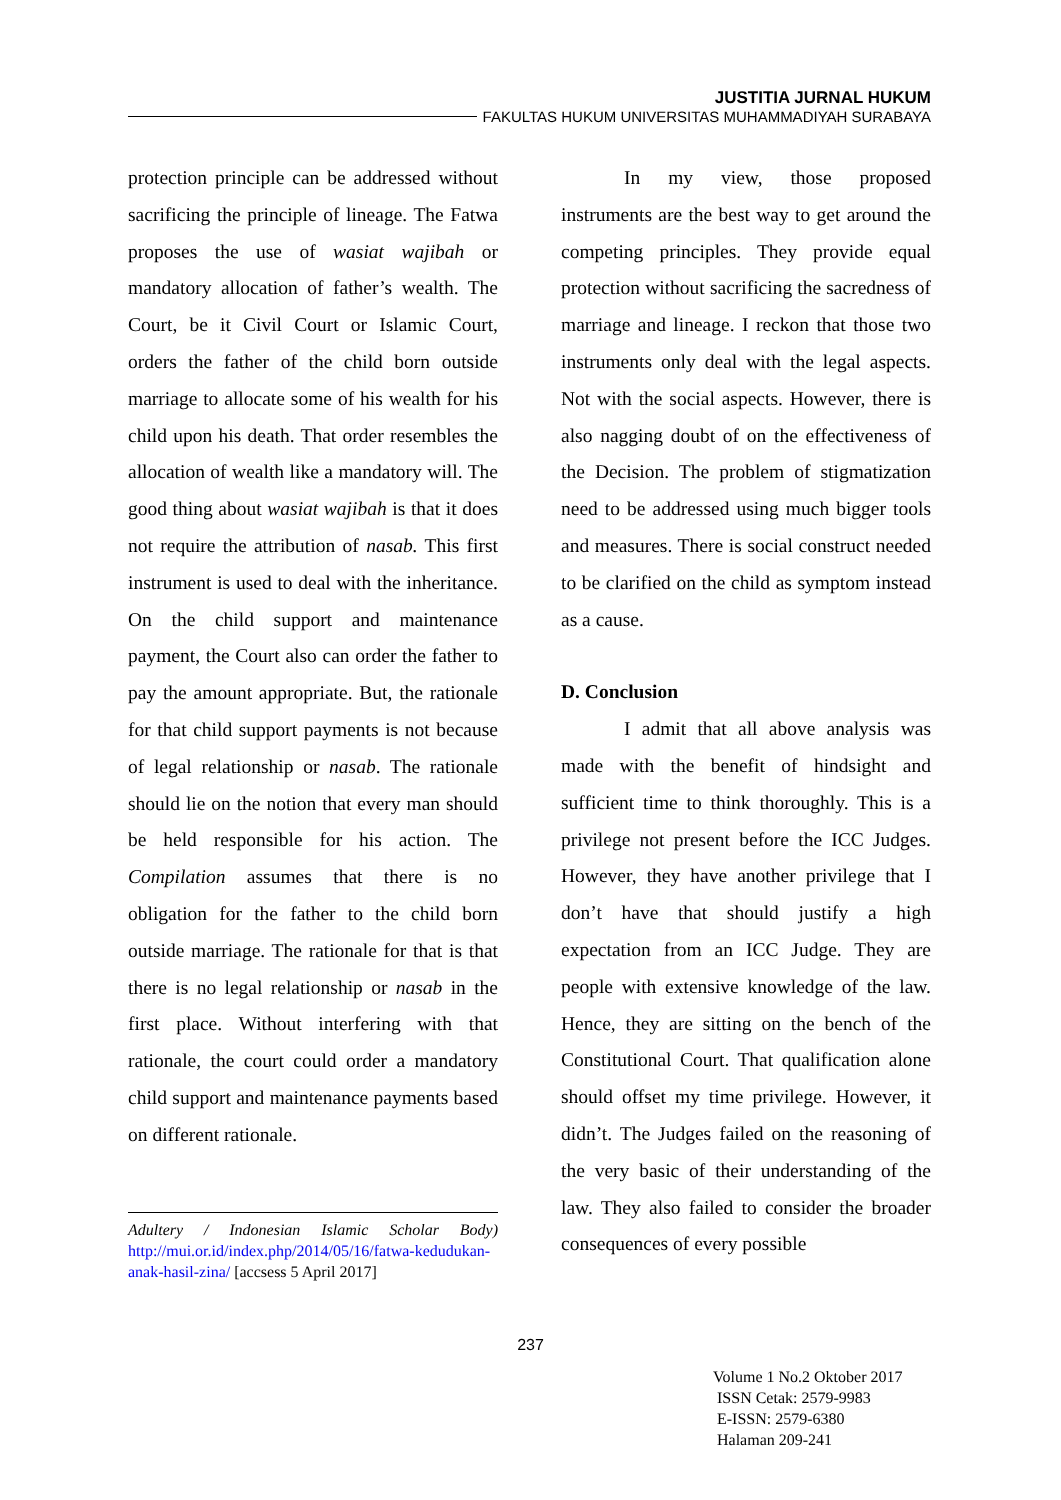JUSTITIA JURNAL HUKUM
FAKULTAS HUKUM UNIVERSITAS MUHAMMADIYAH SURABAYA
protection principle can be addressed without sacrificing the principle of lineage. The Fatwa proposes the use of wasiat wajibah or mandatory allocation of father’s wealth. The Court, be it Civil Court or Islamic Court, orders the father of the child born outside marriage to allocate some of his wealth for his child upon his death. That order resembles the allocation of wealth like a mandatory will. The good thing about wasiat wajibah is that it does not require the attribution of nasab. This first instrument is used to deal with the inheritance. On the child support and maintenance payment, the Court also can order the father to pay the amount appropriate. But, the rationale for that child support payments is not because of legal relationship or nasab. The rationale should lie on the notion that every man should be held responsible for his action. The Compilation assumes that there is no obligation for the father to the child born outside marriage. The rationale for that is that there is no legal relationship or nasab in the first place. Without interfering with that rationale, the court could order a mandatory child support and maintenance payments based on different rationale.
Adultery / Indonesian Islamic Scholar Body) http://mui.or.id/index.php/2014/05/16/fatwa-kedudukan-anak-hasil-zina/ [accsess 5 April 2017]
In my view, those proposed instruments are the best way to get around the competing principles. They provide equal protection without sacrificing the sacredness of marriage and lineage. I reckon that those two instruments only deal with the legal aspects. Not with the social aspects. However, there is also nagging doubt of on the effectiveness of the Decision. The problem of stigmatization need to be addressed using much bigger tools and measures. There is social construct needed to be clarified on the child as symptom instead as a cause.
D. Conclusion
I admit that all above analysis was made with the benefit of hindsight and sufficient time to think thoroughly. This is a privilege not present before the ICC Judges. However, they have another privilege that I don’t have that should justify a high expectation from an ICC Judge. They are people with extensive knowledge of the law. Hence, they are sitting on the bench of the Constitutional Court. That qualification alone should offset my time privilege. However, it didn’t. The Judges failed on the reasoning of the very basic of their understanding of the law. They also failed to consider the broader consequences of every possible
237
Volume 1 No.2 Oktober 2017
ISSN Cetak: 2579-9983
E-ISSN: 2579-6380
Halaman 209-241